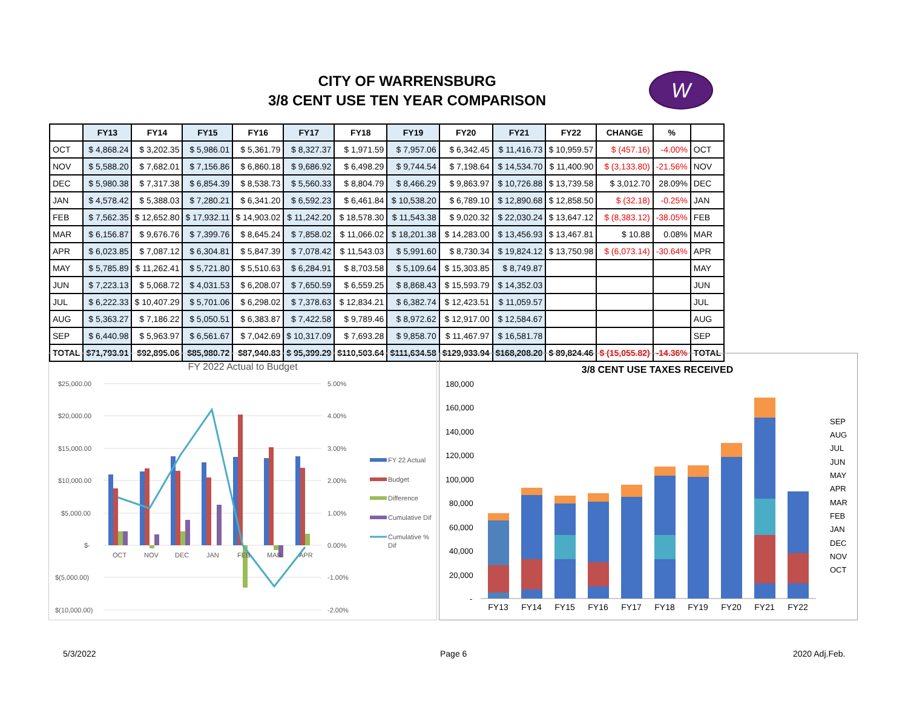CITY OF WARRENSBURG
3/8 CENT USE TEN YEAR COMPARISON
W
| | FY13 | FY14 | FY15 | FY16 | FY17 | FY18 | FY19 | FY20 | FY21 | FY22 | CHANGE | % | |
| --- | --- | --- | --- | --- | --- | --- | --- | --- | --- | --- | --- | --- | --- |
| OCT | $ 4,868.24 | $ 3,202.35 | $ 5,986.01 | $ 5,361.79 | $ 8,327.37 | $ 1,971.59 | $ 7,957.06 | $ 6,342.45 | $ 11,416.73 | $ 10,959.57 | $ (457.16) | -4.00% | OCT |
| NOV | $ 5,588.20 | $ 7,682.01 | $ 7,156.86 | $ 6,860.18 | $ 9,686.92 | $ 6,498.29 | $ 9,744.54 | $ 7,198.64 | $ 14,534.70 | $ 11,400.90 | $ (3,133.80) | -21.56% | NOV |
| DEC | $ 5,980.38 | $ 7,317.38 | $ 6,854.39 | $ 8,538.73 | $ 5,560.33 | $ 8,804.79 | $ 8,466.29 | $ 9,863.97 | $ 10,726.88 | $ 13,739.58 | $ 3,012.70 | 28.09% | DEC |
| JAN | $ 4,578.42 | $ 5,388.03 | $ 7,280.21 | $ 6,341.20 | $ 6,592.23 | $ 6,461.84 | $ 10,538.20 | $ 6,789.10 | $ 12,890.68 | $ 12,858.50 | $ (32.18) | -0.25% | JAN |
| FEB | $ 7,562.35 | $ 12,652.80 | $ 17,932.11 | $ 14,903.02 | $ 11,242.20 | $ 18,578.30 | $ 11,543.38 | $ 9,020.32 | $ 22,030.24 | $ 13,647.12 | $ (8,383.12) | -38.05% | FEB |
| MAR | $ 6,156.87 | $ 9,676.76 | $ 7,399.76 | $ 8,645.24 | $ 7,858.02 | $ 11,066.02 | $ 18,201.38 | $ 14,283.00 | $ 13,456.93 | $ 13,467.81 | $ 10.88 | 0.08% | MAR |
| APR | $ 6,023.85 | $ 7,087.12 | $ 6,304.81 | $ 5,847.39 | $ 7,078.42 | $ 11,543.03 | $ 5,991.60 | $ 8,730.34 | $ 19,824.12 | $ 13,750.98 | $ (6,073.14) | -30.64% | APR |
| MAY | $ 5,785.89 | $ 11,262.41 | $ 5,721.80 | $ 5,510.63 | $ 6,284.91 | $ 8,703.58 | $ 5,109.64 | $ 15,303.85 | $ 8,749.87 | | | | MAY |
| JUN | $ 7,223.13 | $ 5,068.72 | $ 4,031.53 | $ 6,208.07 | $ 7,650.59 | $ 6,559.25 | $ 8,868.43 | $ 15,593.79 | $ 14,352.03 | | | | JUN |
| JUL | $ 6,222.33 | $ 10,407.29 | $ 5,701.06 | $ 6,298.02 | $ 7,378.63 | $ 12,834.21 | $ 6,382.74 | $ 12,423.51 | $ 11,059.57 | | | | JUL |
| AUG | $ 5,363.27 | $ 7,186.22 | $ 5,050.51 | $ 6,383.87 | $ 7,422.58 | $ 9,789.46 | $ 8,972.62 | $ 12,917.00 | $ 12,584.67 | | | | AUG |
| SEP | $ 6,440.98 | $ 5,963.97 | $ 6,561.67 | $ 7,042.69 | $ 10,317.09 | $ 7,693.28 | $ 9,858.70 | $ 11,467.97 | $ 16,581.78 | | | | SEP |
| TOTAL | $71,793.91 | $92,895.06 | $85,980.72 | $87,940.83 | $ 95,399.29 | $110,503.64 | $111,634.58 | $129,933.94 | $168,208.20 | $ 89,824.46 | $ (15,055.82) | -14.36% | TOTAL |
FY 2022 Actual to Budget
$25,000.00
$20,000.00
$15,000.00
$10,000.00
$5,000.00
$-
$(5,000.00)
$(10,000.00)
5.00%
4.00%
3.00%
2.00%
1.00%
0.00%
-1.00%
-2.00%
OCT
NOV
DEC
JAN
FEB
MAR
APR
FY 22 Actual
Budget
Difference
Cumulative Dif
Cumulative %
Dif
3/8 CENT USE TAXES RECEIVED
180,000
160,000
140,000
120,000
100,000
80,000
60,000
40,000
20,000
-
FY13
FY14
FY15
FY16
FY17
FY18
FY19
FY20
FY21
FY22
SEP
AUG
JUL
JUN
MAY
APR
MAR
FEB
JAN
DEC
NOV
OCT
5/3/2022 Page 6 2020 Adj.Feb.